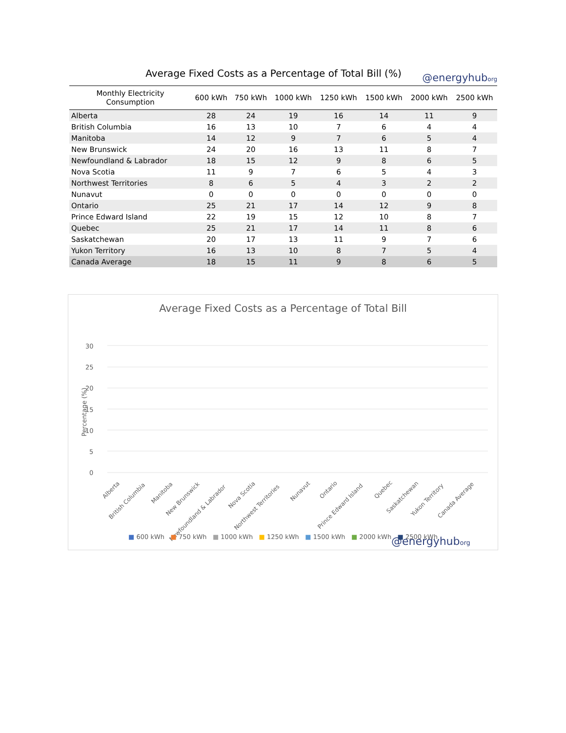Average Fixed Costs as a Percentage of Total Bill (%)
@energyhuborg
| Monthly Electricity Consumption | 600 kWh | 750 kWh | 1000 kWh | 1250 kWh | 1500 kWh | 2000 kWh | 2500 kWh |
| --- | --- | --- | --- | --- | --- | --- | --- |
| Alberta | 28 | 24 | 19 | 16 | 14 | 11 | 9 |
| British Columbia | 16 | 13 | 10 | 7 | 6 | 4 | 4 |
| Manitoba | 14 | 12 | 9 | 7 | 6 | 5 | 4 |
| New Brunswick | 24 | 20 | 16 | 13 | 11 | 8 | 7 |
| Newfoundland & Labrador | 18 | 15 | 12 | 9 | 8 | 6 | 5 |
| Nova Scotia | 11 | 9 | 7 | 6 | 5 | 4 | 3 |
| Northwest Territories | 8 | 6 | 5 | 4 | 3 | 2 | 2 |
| Nunavut | 0 | 0 | 0 | 0 | 0 | 0 | 0 |
| Ontario | 25 | 21 | 17 | 14 | 12 | 9 | 8 |
| Prince Edward Island | 22 | 19 | 15 | 12 | 10 | 8 | 7 |
| Quebec | 25 | 21 | 17 | 14 | 11 | 8 | 6 |
| Saskatchewan | 20 | 17 | 13 | 11 | 9 | 7 | 6 |
| Yukon Territory | 16 | 13 | 10 | 8 | 7 | 5 | 4 |
| Canada Average | 18 | 15 | 11 | 9 | 8 | 6 | 5 |
Average Fixed Costs as a Percentage of Total Bill
30
25
20
15
10
5
0
Percentage (%)
Alberta
British Columbia
Manitoba
New Brunswick
Newfoundland & Labrador
Nova Scotia
Northwest Territories
Nunavut
Ontario
Prince Edward Island
Quebec
Saskatchewan
Yukon Territory
Canada Average
@energyhuborg
■ 600 kWh ■ 750 kWh ■ 1000 kWh ■ 1250 kWh ■ 1500 kWh ■ 2000 kWh ■ 2500 kWh